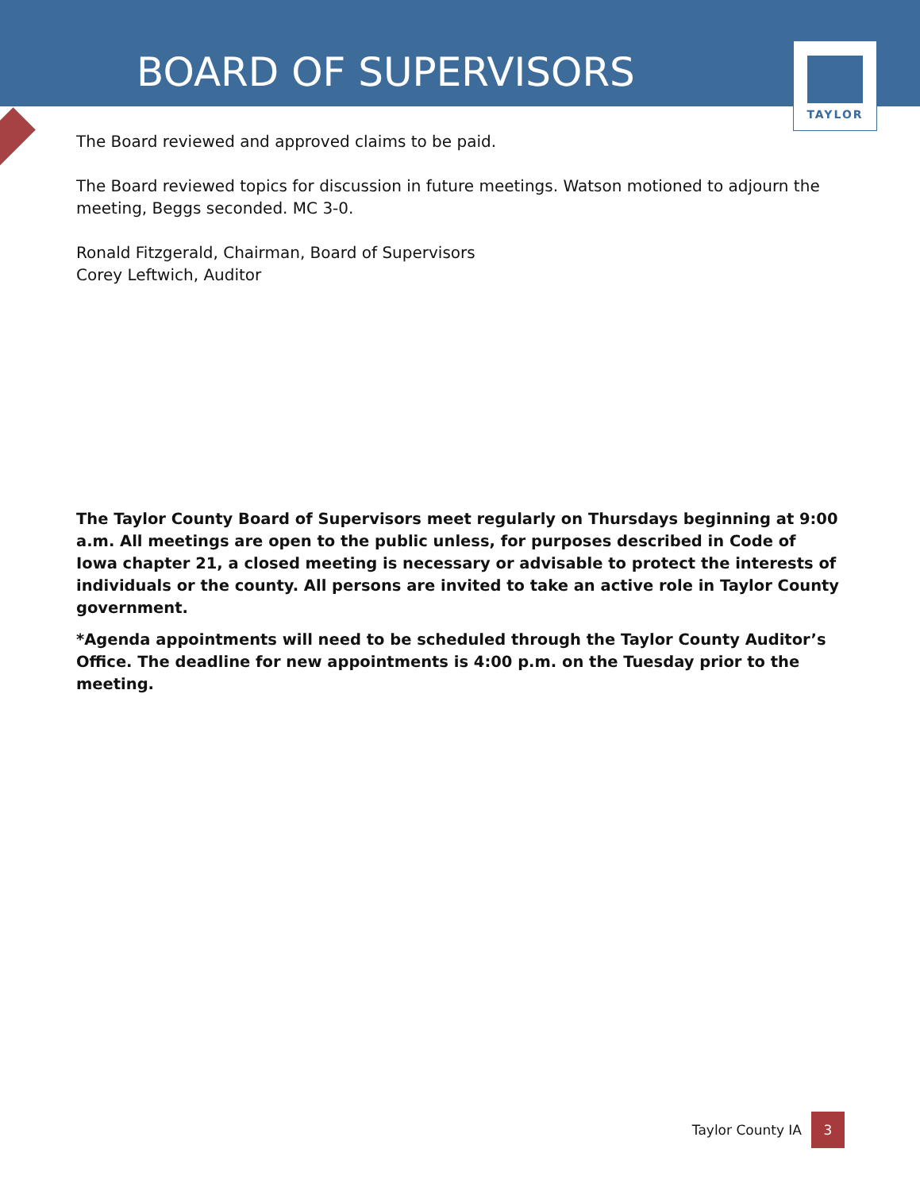BOARD OF SUPERVISORS
TAYLOR
The Board reviewed and approved claims to be paid.
The Board reviewed topics for discussion in future meetings. Watson motioned to adjourn the meeting, Beggs seconded. MC 3-0.
Ronald Fitzgerald, Chairman, Board of Supervisors
Corey Leftwich, Auditor
The Taylor County Board of Supervisors meet regularly on Thursdays beginning at 9:00 a.m. All meetings are open to the public unless, for purposes described in Code of Iowa chapter 21, a closed meeting is necessary or advisable to protect the interests of individuals or the county. All persons are invited to take an active role in Taylor County government.
*Agenda appointments will need to be scheduled through the Taylor County Auditor’s Office. The deadline for new appointments is 4:00 p.m. on the Tuesday prior to the meeting.
Taylor County IA 3